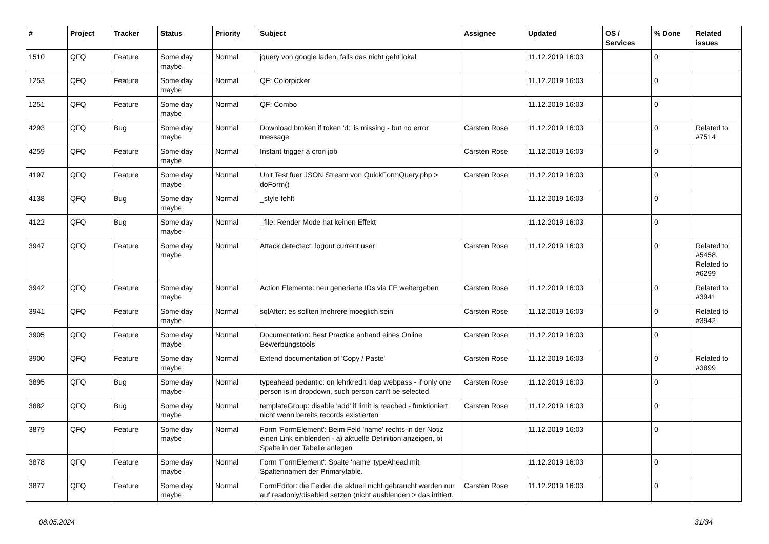| # | Project | Tracker | Status | Priority | Subject | Assignee | Updated | OS / Services | % Done | Related issues |
| --- | --- | --- | --- | --- | --- | --- | --- | --- | --- | --- |
| 1510 | QFQ | Feature | Some day maybe | Normal | jquery von google laden, falls das nicht geht lokal | | 11.12.2019 16:03 | | 0 | |
| 1253 | QFQ | Feature | Some day maybe | Normal | QF: Colorpicker | | 11.12.2019 16:03 | | 0 | |
| 1251 | QFQ | Feature | Some day maybe | Normal | QF: Combo | | 11.12.2019 16:03 | | 0 | |
| 4293 | QFQ | Bug | Some day maybe | Normal | Download broken if token 'd:' is missing - but no error message | Carsten Rose | 11.12.2019 16:03 | | 0 | Related to #7514 |
| 4259 | QFQ | Feature | Some day maybe | Normal | Instant trigger a cron job | Carsten Rose | 11.12.2019 16:03 | | 0 | |
| 4197 | QFQ | Feature | Some day maybe | Normal | Unit Test fuer JSON Stream von QuickFormQuery.php > doForm() | Carsten Rose | 11.12.2019 16:03 | | 0 | |
| 4138 | QFQ | Bug | Some day maybe | Normal | _style fehlt | | 11.12.2019 16:03 | | 0 | |
| 4122 | QFQ | Bug | Some day maybe | Normal | _file: Render Mode hat keinen Effekt | | 11.12.2019 16:03 | | 0 | |
| 3947 | QFQ | Feature | Some day maybe | Normal | Attack detectect: logout current user | Carsten Rose | 11.12.2019 16:03 | | 0 | Related to #5458, Related to #6299 |
| 3942 | QFQ | Feature | Some day maybe | Normal | Action Elemente: neu generierte IDs via FE weitergeben | Carsten Rose | 11.12.2019 16:03 | | 0 | Related to #3941 |
| 3941 | QFQ | Feature | Some day maybe | Normal | sqlAfter: es sollten mehrere moeglich sein | Carsten Rose | 11.12.2019 16:03 | | 0 | Related to #3942 |
| 3905 | QFQ | Feature | Some day maybe | Normal | Documentation: Best Practice anhand eines Online Bewerbungstools | Carsten Rose | 11.12.2019 16:03 | | 0 | |
| 3900 | QFQ | Feature | Some day maybe | Normal | Extend documentation of 'Copy / Paste' | Carsten Rose | 11.12.2019 16:03 | | 0 | Related to #3899 |
| 3895 | QFQ | Bug | Some day maybe | Normal | typeahead pedantic: on lehrkredit ldap webpass - if only one person is in dropdown, such person can't be selected | Carsten Rose | 11.12.2019 16:03 | | 0 | |
| 3882 | QFQ | Bug | Some day maybe | Normal | templateGroup: disable 'add' if limit is reached - funktioniert nicht wenn bereits records existierten | Carsten Rose | 11.12.2019 16:03 | | 0 | |
| 3879 | QFQ | Feature | Some day maybe | Normal | Form 'FormElement': Beim Feld 'name' rechts in der Notiz einen Link einblenden - a) aktuelle Definition anzeigen, b) Spalte in der Tabelle anlegen | | 11.12.2019 16:03 | | 0 | |
| 3878 | QFQ | Feature | Some day maybe | Normal | Form 'FormElement': Spalte 'name' typeAhead mit Spaltennamen der Primarytable. | | 11.12.2019 16:03 | | 0 | |
| 3877 | QFQ | Feature | Some day maybe | Normal | FormEditor: die Felder die aktuell nicht gebraucht werden nur auf readonly/disabled setzen (nicht ausblenden > das irritiert. | Carsten Rose | 11.12.2019 16:03 | | 0 | |
08.05.2024 31/34